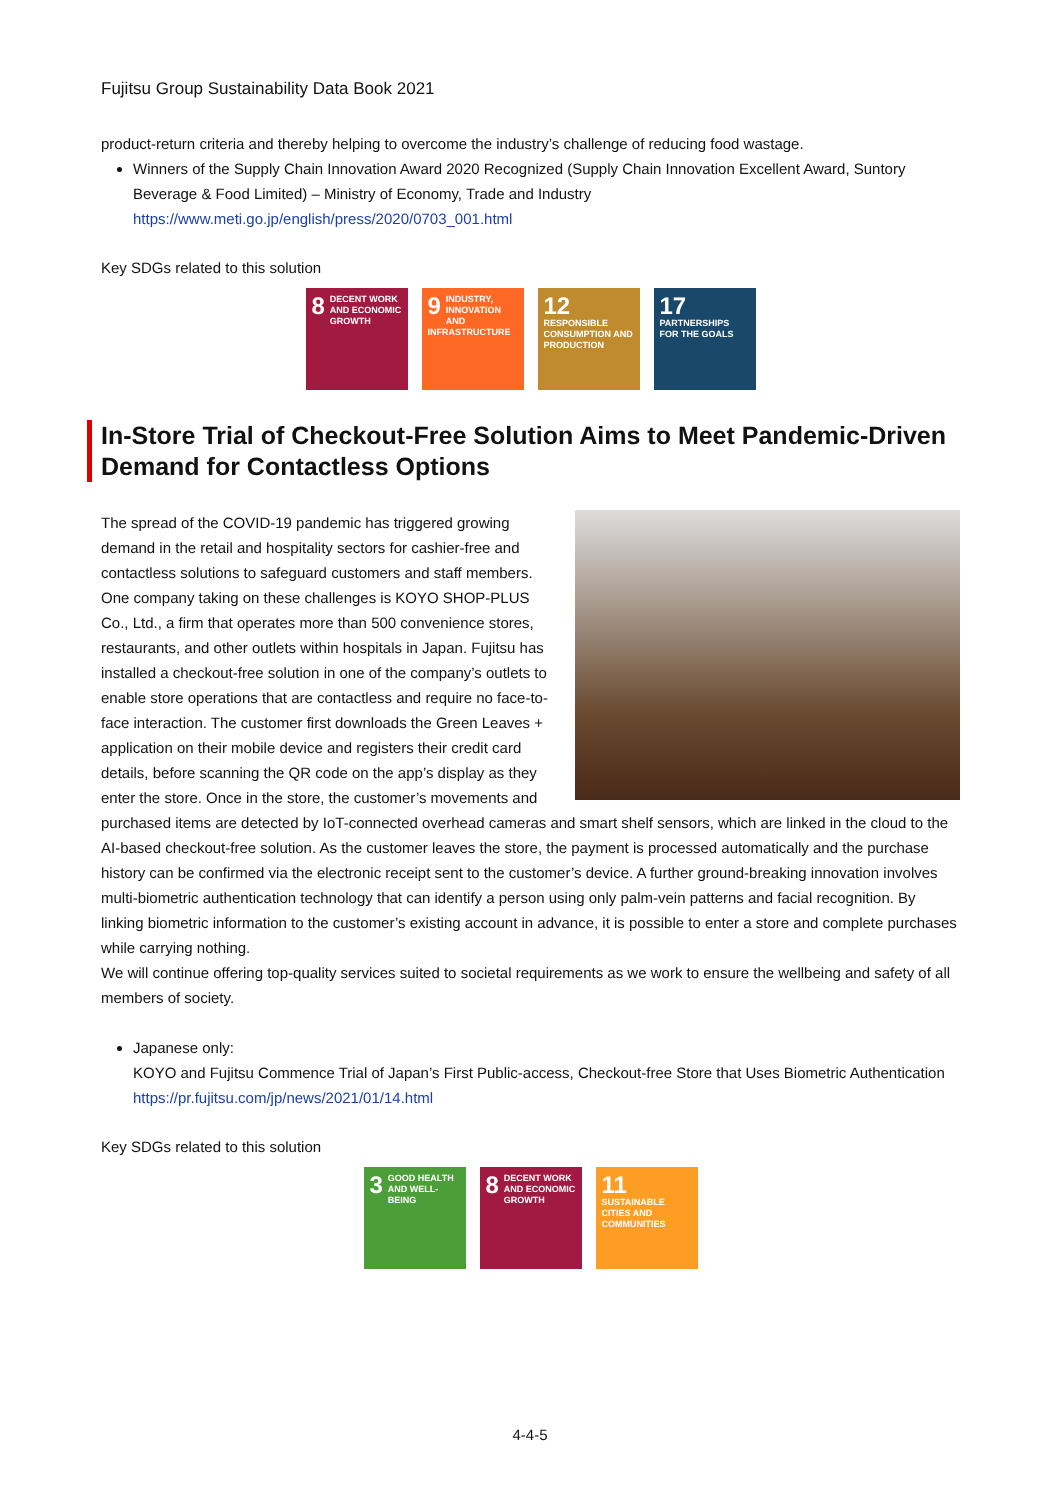Fujitsu Group Sustainability Data Book 2021
product-return criteria and thereby helping to overcome the industry’s challenge of reducing food wastage.
Winners of the Supply Chain Innovation Award 2020 Recognized (Supply Chain Innovation Excellent Award, Suntory Beverage & Food Limited) – Ministry of Economy, Trade and Industry
https://www.meti.go.jp/english/press/2020/0703_001.html
Key SDGs related to this solution
8 DECENT WORK AND ECONOMIC GROWTH
9 INDUSTRY, INNOVATION AND INFRASTRUCTURE
12 RESPONSIBLE CONSUMPTION AND PRODUCTION
17 PARTNERSHIPS FOR THE GOALS
In-Store Trial of Checkout-Free Solution Aims to Meet Pandemic-Driven Demand for Contactless Options
The spread of the COVID-19 pandemic has triggered growing demand in the retail and hospitality sectors for cashier-free and contactless solutions to safeguard customers and staff members. One company taking on these challenges is KOYO SHOP-PLUS Co., Ltd., a firm that operates more than 500 convenience stores, restaurants, and other outlets within hospitals in Japan. Fujitsu has installed a checkout-free solution in one of the company’s outlets to enable store operations that are contactless and require no face-to-face interaction. The customer first downloads the Green Leaves + application on their mobile device and registers their credit card details, before scanning the QR code on the app’s display as they enter the store. Once in the store, the customer’s movements and purchased items are detected by IoT-connected overhead cameras and smart shelf sensors, which are linked in the cloud to the AI-based checkout-free solution. As the customer leaves the store, the payment is processed automatically and the purchase history can be confirmed via the electronic receipt sent to the customer’s device. A further ground-breaking innovation involves multi-biometric authentication technology that can identify a person using only palm-vein patterns and facial recognition. By linking biometric information to the customer’s existing account in advance, it is possible to enter a store and complete purchases while carrying nothing.
We will continue offering top-quality services suited to societal requirements as we work to ensure the wellbeing and safety of all members of society.
Japanese only:
KOYO and Fujitsu Commence Trial of Japan’s First Public-access, Checkout-free Store that Uses Biometric Authentication
https://pr.fujitsu.com/jp/news/2021/01/14.html
Key SDGs related to this solution
3 GOOD HEALTH AND WELL-BEING
8 DECENT WORK AND ECONOMIC GROWTH
11 SUSTAINABLE CITIES AND COMMUNITIES
4-4-5